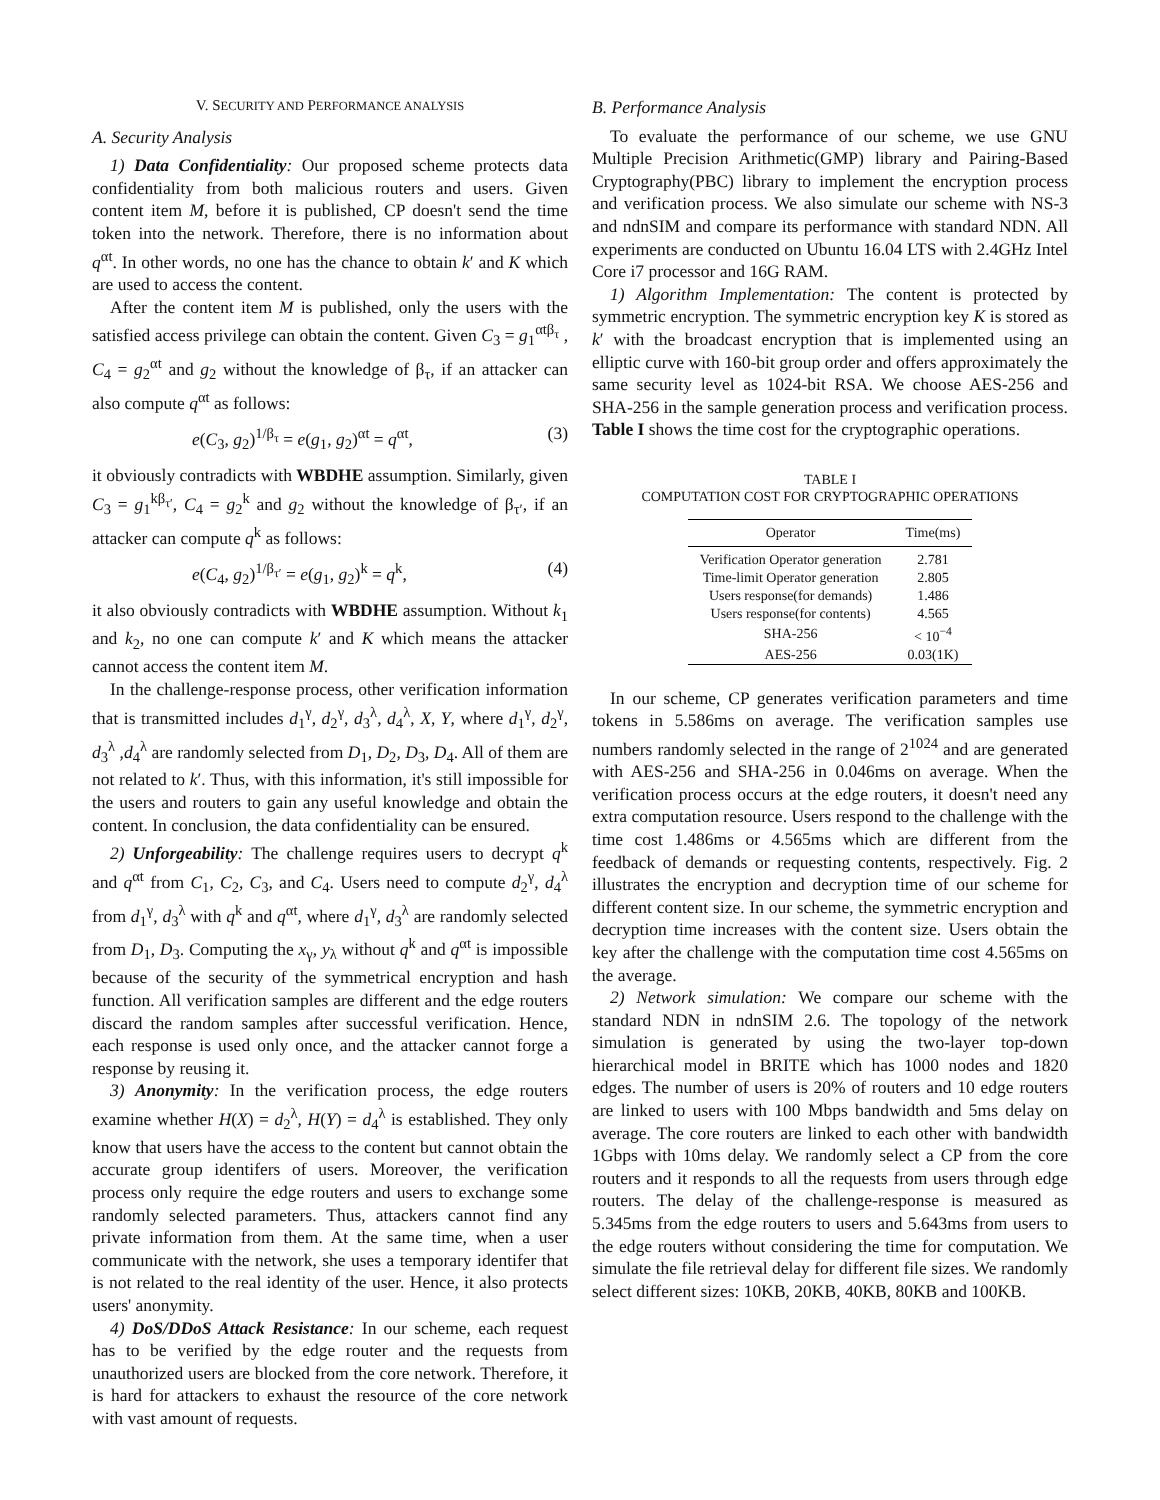V. SECURITY AND PERFORMANCE ANALYSIS
A. Security Analysis
1) Data Confidentiality: Our proposed scheme protects data confidentiality from both malicious routers and users. Given content item M, before it is published, CP doesn't send the time token into the network. Therefore, there is no information about q<sup>αt</sup>. In other words, no one has the chance to obtain k′ and K which are used to access the content.
After the content item M is published, only the users with the satisfied access privilege can obtain the content. Given C<sub>3</sub> = g<sub>1</sub><sup>αtβ<sub>τ</sub></sup> , C<sub>4</sub> = g<sub>2</sub><sup>αt</sup> and g<sub>2</sub> without the knowledge of β<sub>τ</sub>, if an attacker can also compute q<sup>αt</sup> as follows:
e(C<sub>3</sub>, g<sub>2</sub>)<sup>1/β<sub>τ</sub></sup> = e(g<sub>1</sub>, g<sub>2</sub>)<sup>αt</sup> = q<sup>αt</sup>, (3)
it obviously contradicts with WBDHE assumption. Similarly, given C<sub>3</sub> = g<sub>1</sub><sup>kβ<sub>τ′</sub></sup>, C<sub>4</sub> = g<sub>2</sub><sup>k</sup> and g<sub>2</sub> without the knowledge of β<sub>τ′</sub>, if an attacker can compute q<sup>k</sup> as follows:
e(C<sub>4</sub>, g<sub>2</sub>)<sup>1/β<sub>τ′</sub></sup> = e(g<sub>1</sub>, g<sub>2</sub>)<sup>k</sup> = q<sup>k</sup>, (4)
it also obviously contradicts with WBDHE assumption. Without k<sub>1</sub> and k<sub>2</sub>, no one can compute k′ and K which means the attacker cannot access the content item M.
In the challenge-response process, other verification information that is transmitted includes d<sub>1</sub><sup>γ</sup>, d<sub>2</sub><sup>γ</sup>, d<sub>3</sub><sup>λ</sup>, d<sub>4</sub><sup>λ</sup>, X, Y, where d<sub>1</sub><sup>γ</sup>, d<sub>2</sub><sup>γ</sup>, d<sub>3</sub><sup>λ</sup> ,d<sub>4</sub><sup>λ</sup> are randomly selected from D<sub>1</sub>, D<sub>2</sub>, D<sub>3</sub>, D<sub>4</sub>. All of them are not related to k′. Thus, with this information, it's still impossible for the users and routers to gain any useful knowledge and obtain the content. In conclusion, the data confidentiality can be ensured.
2) Unforgeability: The challenge requires users to decrypt q<sup>k</sup> and q<sup>αt</sup> from C<sub>1</sub>, C<sub>2</sub>, C<sub>3</sub>, and C<sub>4</sub>. Users need to compute d<sub>2</sub><sup>γ</sup>, d<sub>4</sub><sup>λ</sup> from d<sub>1</sub><sup>γ</sup>, d<sub>3</sub><sup>λ</sup> with q<sup>k</sup> and q<sup>αt</sup>, where d<sub>1</sub><sup>γ</sup>, d<sub>3</sub><sup>λ</sup> are randomly selected from D<sub>1</sub>, D<sub>3</sub>. Computing the x<sub>γ</sub>, y<sub>λ</sub> without q<sup>k</sup> and q<sup>αt</sup> is impossible because of the security of the symmetrical encryption and hash function. All verification samples are different and the edge routers discard the random samples after successful verification. Hence, each response is used only once, and the attacker cannot forge a response by reusing it.
3) Anonymity: In the verification process, the edge routers examine whether H(X) = d<sub>2</sub><sup>λ</sup>, H(Y) = d<sub>4</sub><sup>λ</sup> is established. They only know that users have the access to the content but cannot obtain the accurate group identifers of users. Moreover, the verification process only require the edge routers and users to exchange some randomly selected parameters. Thus, attackers cannot find any private information from them. At the same time, when a user communicate with the network, she uses a temporary identifer that is not related to the real identity of the user. Hence, it also protects users' anonymity.
4) DoS/DDoS Attack Resistance: In our scheme, each request has to be verified by the edge router and the requests from unauthorized users are blocked from the core network. Therefore, it is hard for attackers to exhaust the resource of the core network with vast amount of requests.
B. Performance Analysis
To evaluate the performance of our scheme, we use GNU Multiple Precision Arithmetic(GMP) library and Pairing-Based Cryptography(PBC) library to implement the encryption process and verification process. We also simulate our scheme with NS-3 and ndnSIM and compare its performance with standard NDN. All experiments are conducted on Ubuntu 16.04 LTS with 2.4GHz Intel Core i7 processor and 16G RAM.
1) Algorithm Implementation: The content is protected by symmetric encryption. The symmetric encryption key K is stored as k′ with the broadcast encryption that is implemented using an elliptic curve with 160-bit group order and offers approximately the same security level as 1024-bit RSA. We choose AES-256 and SHA-256 in the sample generation process and verification process. Table I shows the time cost for the cryptographic operations.
TABLE I
COMPUTATION COST FOR CRYPTOGRAPHIC OPERATIONS
| Operator | Time(ms) |
| --- | --- |
| Verification Operator generation | 2.781 |
| Time-limit Operator generation | 2.805 |
| Users response(for demands) | 1.486 |
| Users response(for contents) | 4.565 |
| SHA-256 | < 10<sup>−4</sup> |
| AES-256 | 0.03(1K) |
In our scheme, CP generates verification parameters and time tokens in 5.586ms on average. The verification samples use numbers randomly selected in the range of 2<sup>1024</sup> and are generated with AES-256 and SHA-256 in 0.046ms on average. When the verification process occurs at the edge routers, it doesn't need any extra computation resource. Users respond to the challenge with the time cost 1.486ms or 4.565ms which are different from the feedback of demands or requesting contents, respectively. Fig. 2 illustrates the encryption and decryption time of our scheme for different content size. In our scheme, the symmetric encryption and decryption time increases with the content size. Users obtain the key after the challenge with the computation time cost 4.565ms on the average.
2) Network simulation: We compare our scheme with the standard NDN in ndnSIM 2.6. The topology of the network simulation is generated by using the two-layer top-down hierarchical model in BRITE which has 1000 nodes and 1820 edges. The number of users is 20% of routers and 10 edge routers are linked to users with 100 Mbps bandwidth and 5ms delay on average. The core routers are linked to each other with bandwidth 1Gbps with 10ms delay. We randomly select a CP from the core routers and it responds to all the requests from users through edge routers. The delay of the challenge-response is measured as 5.345ms from the edge routers to users and 5.643ms from users to the edge routers without considering the time for computation. We simulate the file retrieval delay for different file sizes. We randomly select different sizes: 10KB, 20KB, 40KB, 80KB and 100KB.